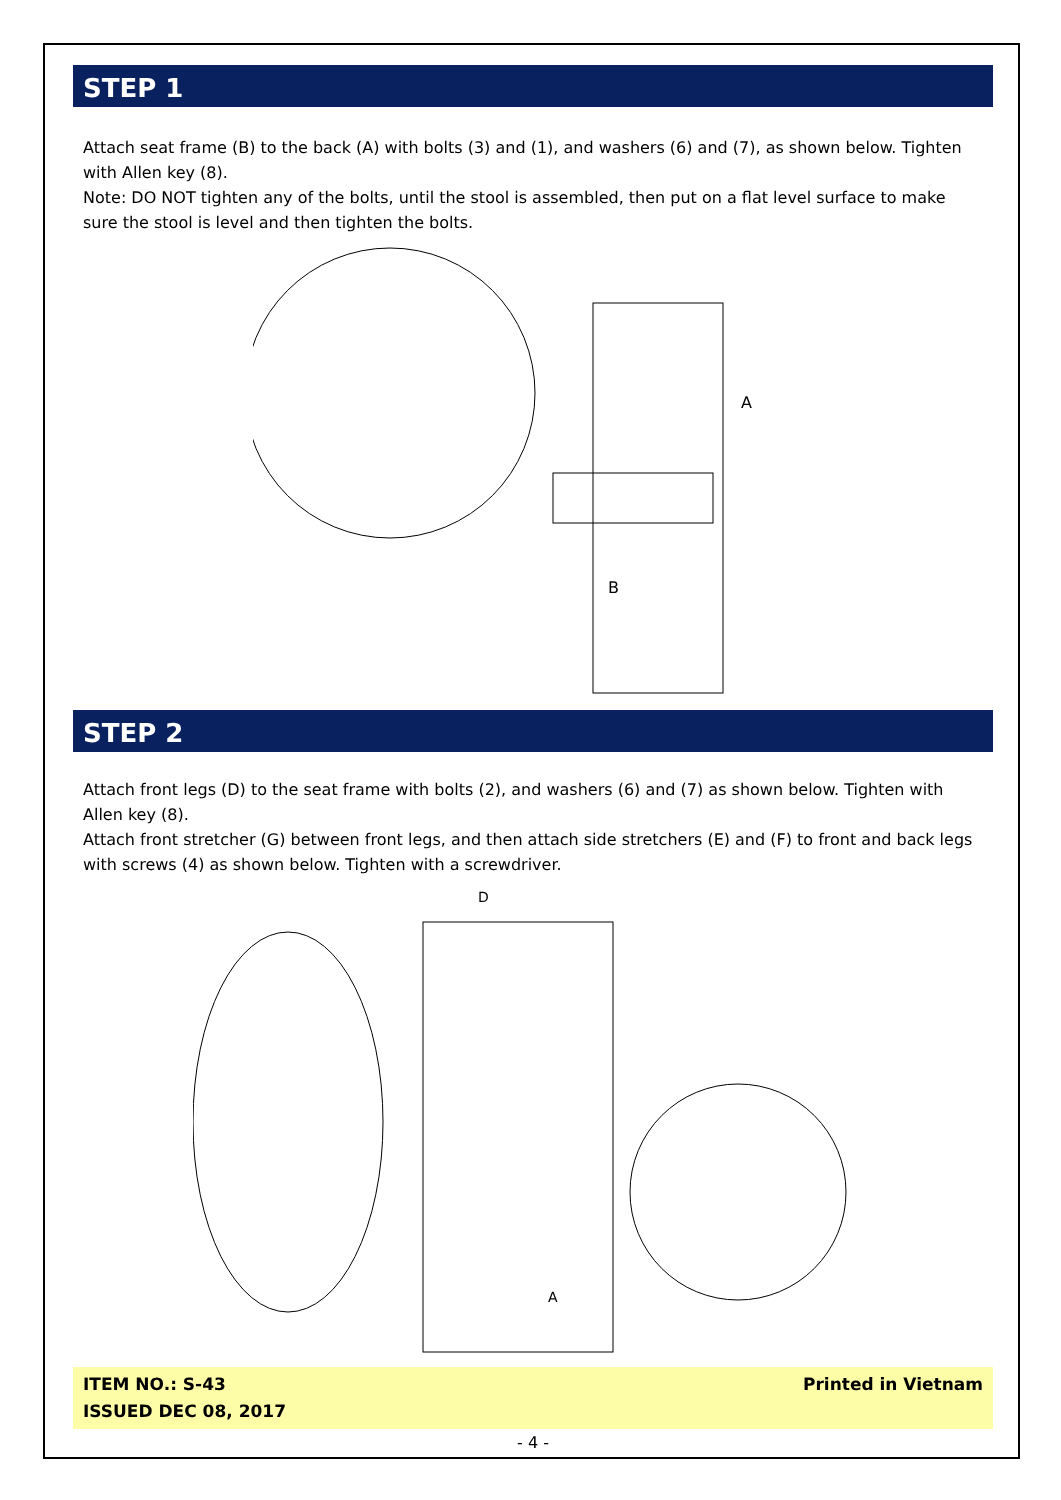STEP 1
Attach seat frame (B) to the back (A) with bolts (3) and (1), and washers (6) and (7), as shown below. Tighten with Allen key (8).
Note: DO NOT tighten any of the bolts, until the stool is assembled, then put on a flat level surface to make sure the stool is level and then tighten the bolts.
A
B
STEP 2
Attach front legs (D) to the seat frame with bolts (2), and washers (6) and (7) as shown below. Tighten with Allen key (8).
Attach front stretcher (G) between front legs, and then attach side stretchers (E) and (F) to front and back legs with screws (4) as shown below. Tighten with a screwdriver.
D
A
ITEM NO.: S-43
ISSUED DEC 08, 2017
Printed in Vietnam
- 4 -